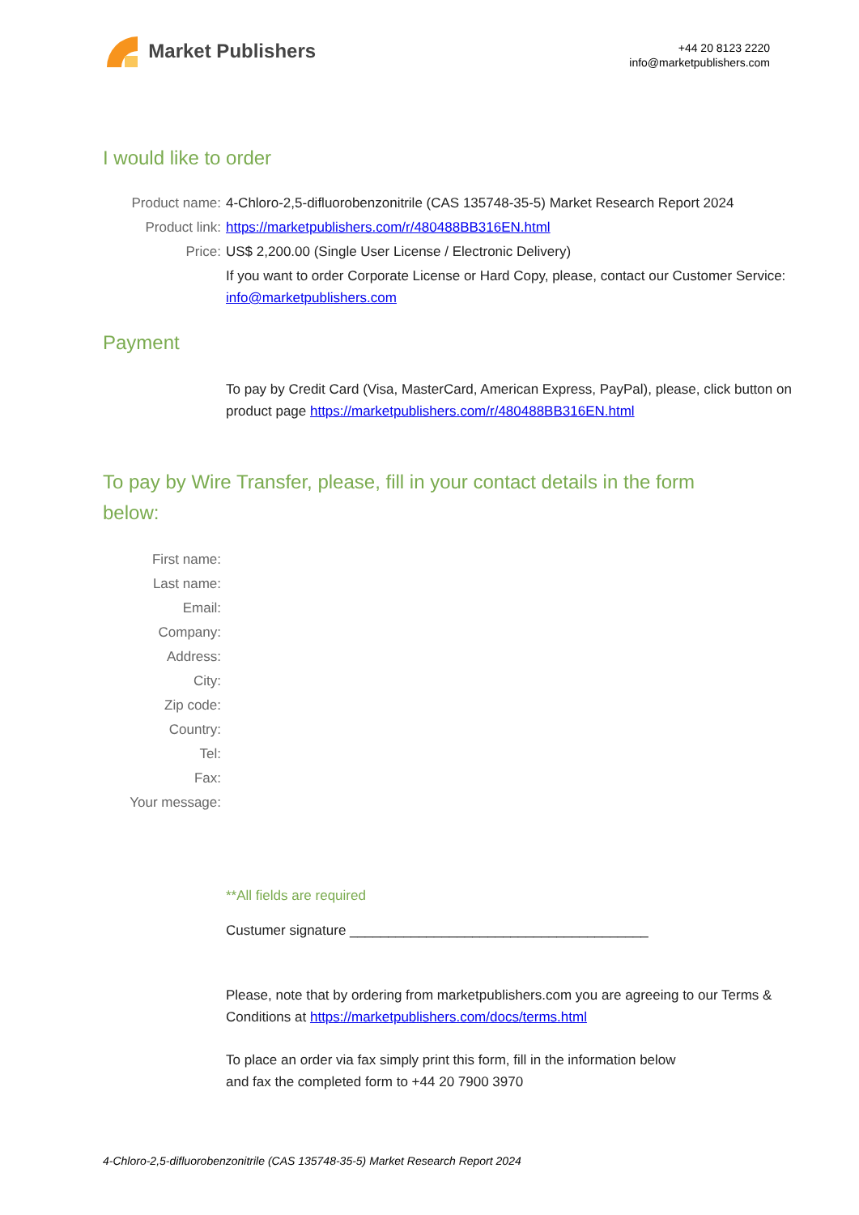Market Publishers
+44 20 8123 2220
info@marketpublishers.com
I would like to order
Product name: 4-Chloro-2,5-difluorobenzonitrile (CAS 135748-35-5) Market Research Report 2024
Product link: https://marketpublishers.com/r/480488BB316EN.html
Price: US$ 2,200.00 (Single User License / Electronic Delivery)
If you want to order Corporate License or Hard Copy, please, contact our Customer Service:
info@marketpublishers.com
Payment
To pay by Credit Card (Visa, MasterCard, American Express, PayPal), please, click button on product page https://marketpublishers.com/r/480488BB316EN.html
To pay by Wire Transfer, please, fill in your contact details in the form below:
First name:
Last name:
Email:
Company:
Address:
City:
Zip code:
Country:
Tel:
Fax:
Your message:
**All fields are required
Custumer signature _______________________________________
Please, note that by ordering from marketpublishers.com you are agreeing to our Terms & Conditions at https://marketpublishers.com/docs/terms.html
To place an order via fax simply print this form, fill in the information below
and fax the completed form to +44 20 7900 3970
4-Chloro-2,5-difluorobenzonitrile (CAS 135748-35-5) Market Research Report 2024